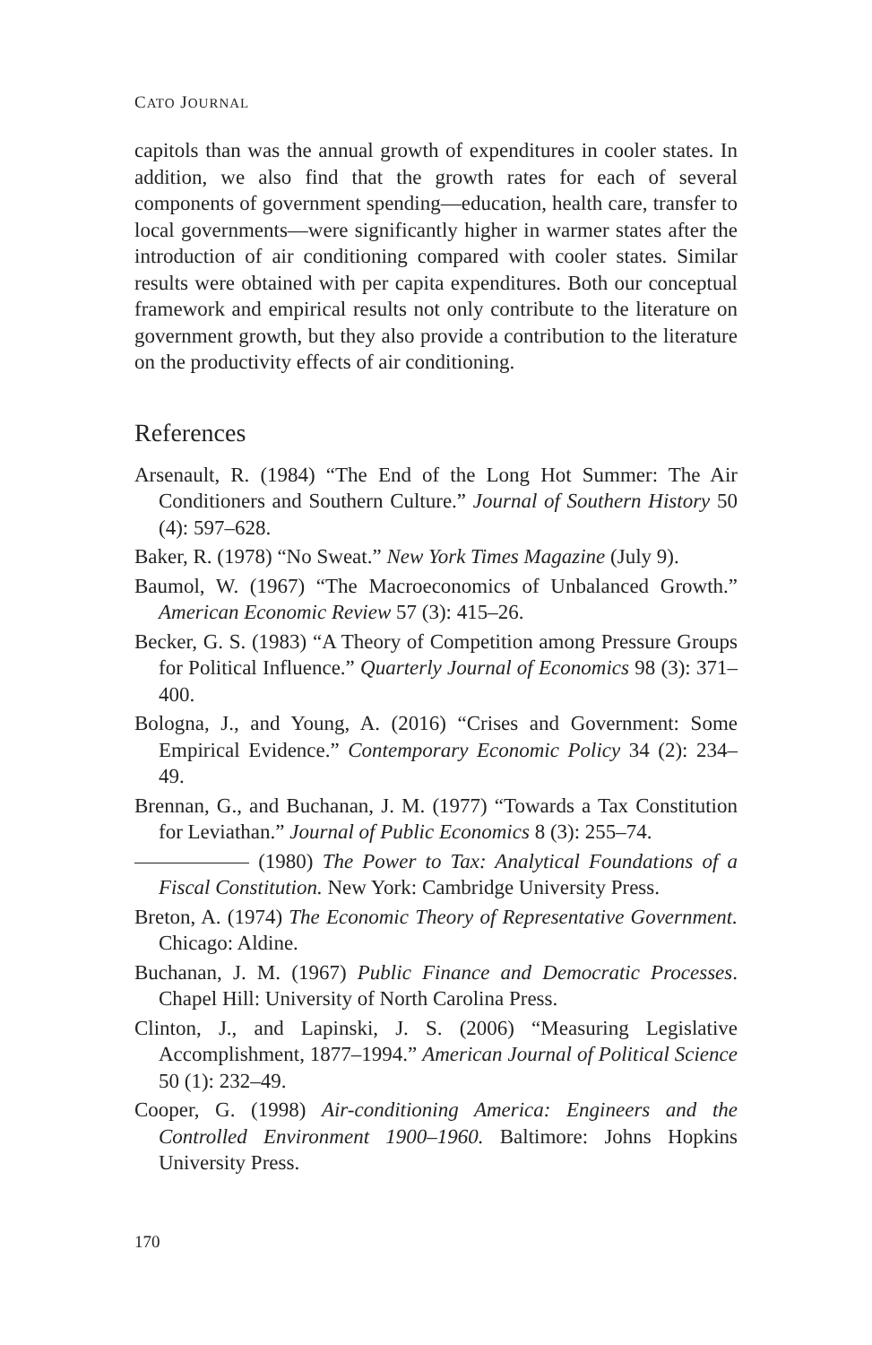CATO JOURNAL
capitols than was the annual growth of expenditures in cooler states. In addition, we also find that the growth rates for each of several components of government spending—education, health care, transfer to local governments—were significantly higher in warmer states after the introduction of air conditioning compared with cooler states. Similar results were obtained with per capita expenditures. Both our conceptual framework and empirical results not only contribute to the literature on government growth, but they also provide a contribution to the literature on the productivity effects of air conditioning.
References
Arsenault, R. (1984) “The End of the Long Hot Summer: The Air Conditioners and Southern Culture.” Journal of Southern History 50 (4): 597–628.
Baker, R. (1978) “No Sweat.” New York Times Magazine (July 9).
Baumol, W. (1967) “The Macroeconomics of Unbalanced Growth.” American Economic Review 57 (3): 415–26.
Becker, G. S. (1983) “A Theory of Competition among Pressure Groups for Political Influence.” Quarterly Journal of Economics 98 (3): 371–400.
Bologna, J., and Young, A. (2016) “Crises and Government: Some Empirical Evidence.” Contemporary Economic Policy 34 (2): 234–49.
Brennan, G., and Buchanan, J. M. (1977) “Towards a Tax Constitution for Leviathan.” Journal of Public Economics 8 (3): 255–74.
(1980) The Power to Tax: Analytical Foundations of a Fiscal Constitution. New York: Cambridge University Press.
Breton, A. (1974) The Economic Theory of Representative Government. Chicago: Aldine.
Buchanan, J. M. (1967) Public Finance and Democratic Processes. Chapel Hill: University of North Carolina Press.
Clinton, J., and Lapinski, J. S. (2006) “Measuring Legislative Accomplishment, 1877–1994.” American Journal of Political Science 50 (1): 232–49.
Cooper, G. (1998) Air-conditioning America: Engineers and the Controlled Environment 1900–1960. Baltimore: Johns Hopkins University Press.
170